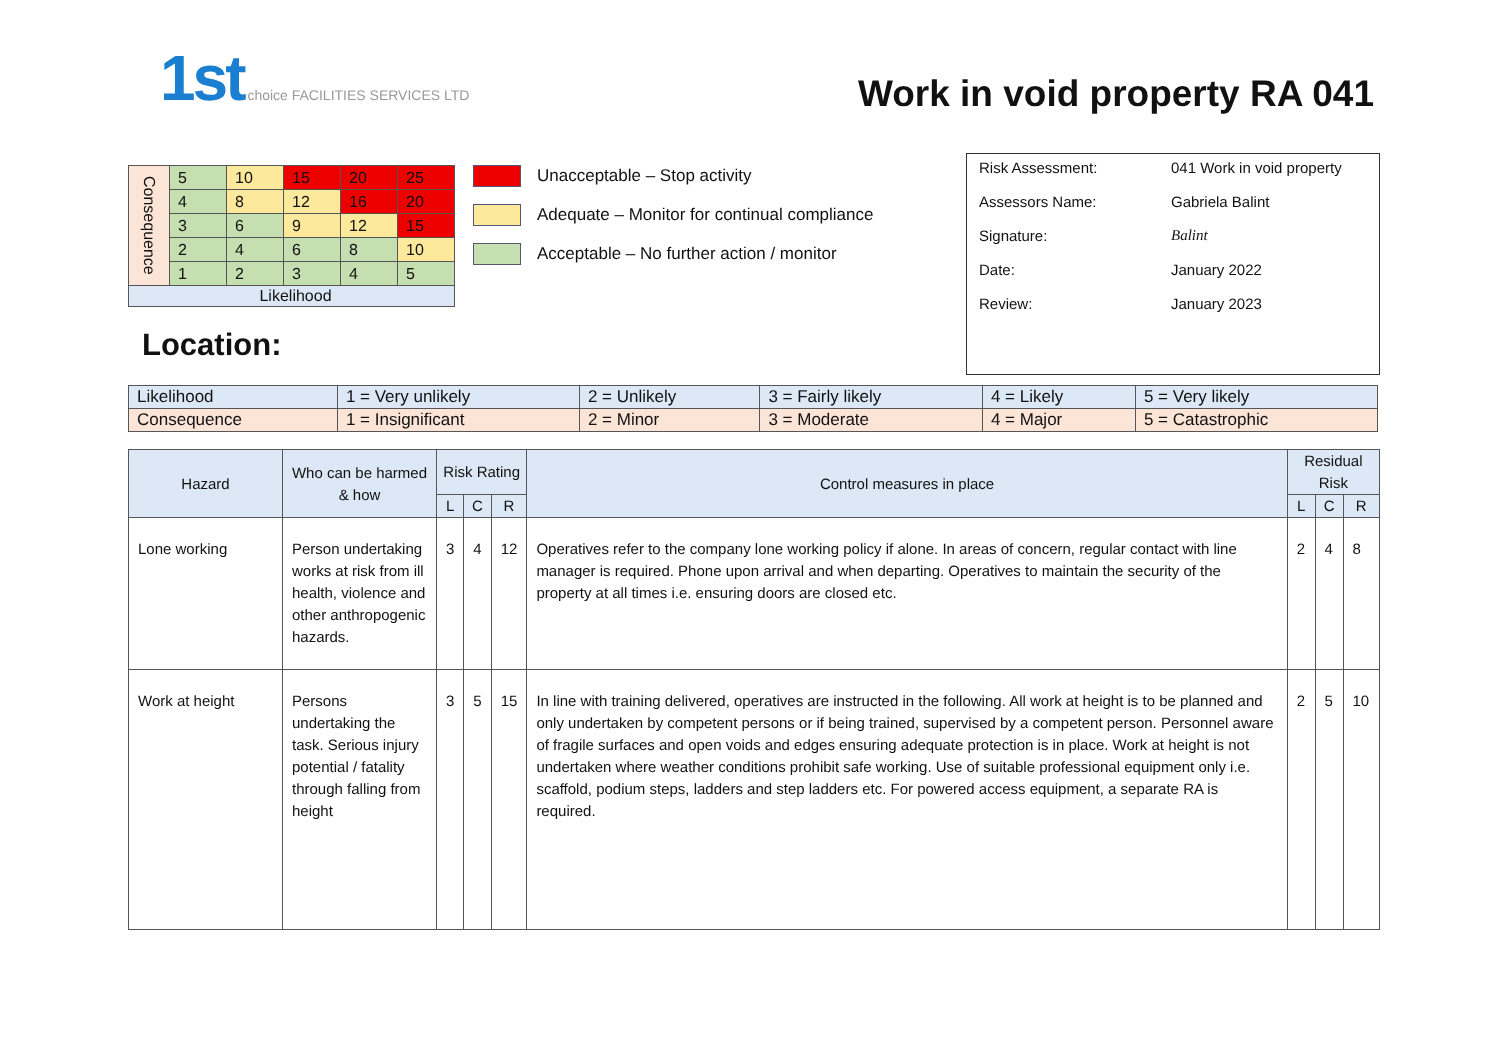1st choice FACILITIES SERVICES LTD
Work in void property RA 041
| Consequence | 5 | 10 | 15 | 20 | 25 |
| | 4 | 8 | 12 | 16 | 20 |
| | 3 | 6 | 9 | 12 | 15 |
| | 2 | 4 | 6 | 8 | 10 |
| | 1 | 2 | 3 | 4 | 5 |
| Likelihood | | | | | |
Location:
Unacceptable – Stop activity
Adequate – Monitor for continual compliance
Acceptable – No further action / monitor
| Risk Assessment: | 041 Work in void property |
| Assessors Name: | Gabriela Balint |
| Signature: | Balint |
| Date: | January 2022 |
| Review: | January 2023 |
| Likelihood | 1 = Very unlikely | 2 = Unlikely | 3 = Fairly likely | 4 = Likely | 5 = Very likely |
| Consequence | 1 = Insignificant | 2 = Minor | 3 = Moderate | 4 = Major | 5 = Catastrophic |
| Hazard | Who can be harmed & how | Risk Rating | | | Control measures in place | Residual Risk | | |
| --- | --- | --- | --- | --- | --- | --- | --- | --- |
| | | L | C | R | | L | C | R |
| Lone working | Person undertaking works at risk from ill health, violence and other anthropogenic hazards. | 3 | 4 | 12 | Operatives refer to the company lone working policy if alone. In areas of concern, regular contact with line manager is required. Phone upon arrival and when departing. Operatives to maintain the security of the property at all times i.e. ensuring doors are closed etc. | 2 | 4 | 8 |
| Work at height | Persons undertaking the task. Serious injury potential / fatality through falling from height | 3 | 5 | 15 | In line with training delivered, operatives are instructed in the following. All work at height is to be planned and only undertaken by competent persons or if being trained, supervised by a competent person. Personnel aware of fragile surfaces and open voids and edges ensuring adequate protection is in place. Work at height is not undertaken where weather conditions prohibit safe working. Use of suitable professional equipment only i.e. scaffold, podium steps, ladders and step ladders etc. For powered access equipment, a separate RA is required. | 2 | 5 | 10 |